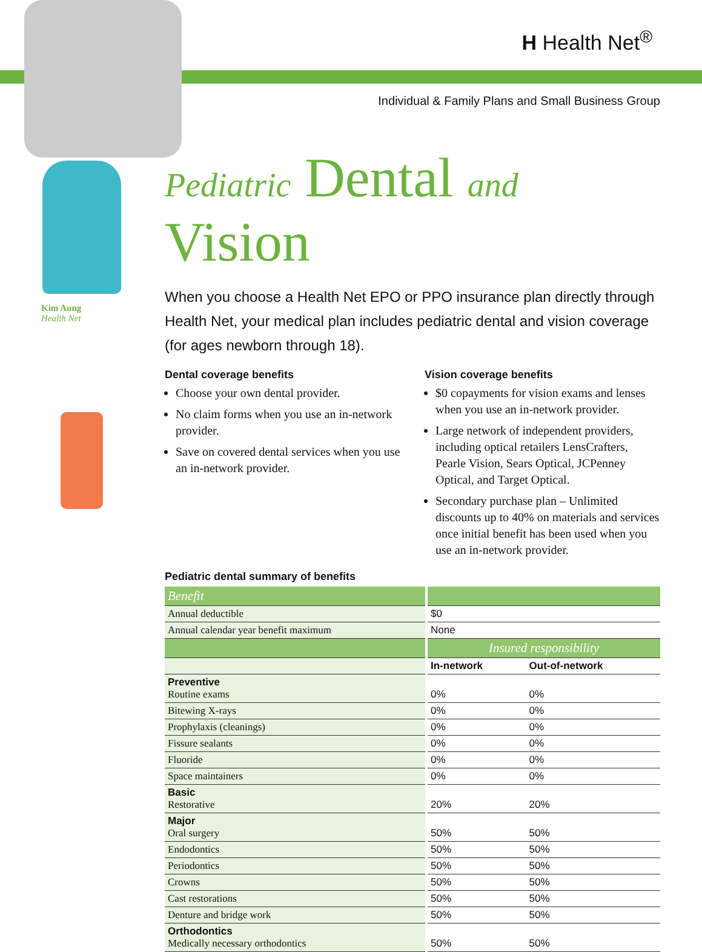H Health Net<sup>®</sup>
Individual & Family Plans and Small Business Group
Kim Aung
Health Net
Pediatric Dental and Vision
When you choose a Health Net EPO or PPO insurance plan directly through Health Net, your medical plan includes pediatric dental and vision coverage (for ages newborn through 18).
Dental coverage benefits
Choose your own dental provider.
No claim forms when you use an in-network provider.
Save on covered dental services when you use an in-network provider.
Vision coverage benefits
$0 copayments for vision exams and lenses when you use an in-network provider.
Large network of independent providers, including optical retailers LensCrafters, Pearle Vision, Sears Optical, JCPenney Optical, and Target Optical.
Secondary purchase plan – Unlimited discounts up to 40% on materials and services once initial benefit has been used when you use an in-network provider.
Pediatric dental summary of benefits
| Benefit | | |
| Annual deductible | $0 | |
| Annual calendar year benefit maximum | None | |
| | Insured responsibility | |
| | In-network | Out-of-network |
| Preventive Routine exams | 0% | 0% |
| Bitewing X-rays | 0% | 0% |
| Prophylaxis (cleanings) | 0% | 0% |
| Fissure sealants | 0% | 0% |
| Fluoride | 0% | 0% |
| Space maintainers | 0% | 0% |
| Basic Restorative | 20% | 20% |
| Major Oral surgery | 50% | 50% |
| Endodontics | 50% | 50% |
| Periodontics | 50% | 50% |
| Crowns | 50% | 50% |
| Cast restorations | 50% | 50% |
| Denture and bridge work | 50% | 50% |
| Orthodontics Medically necessary orthodontics | 50% | 50% |